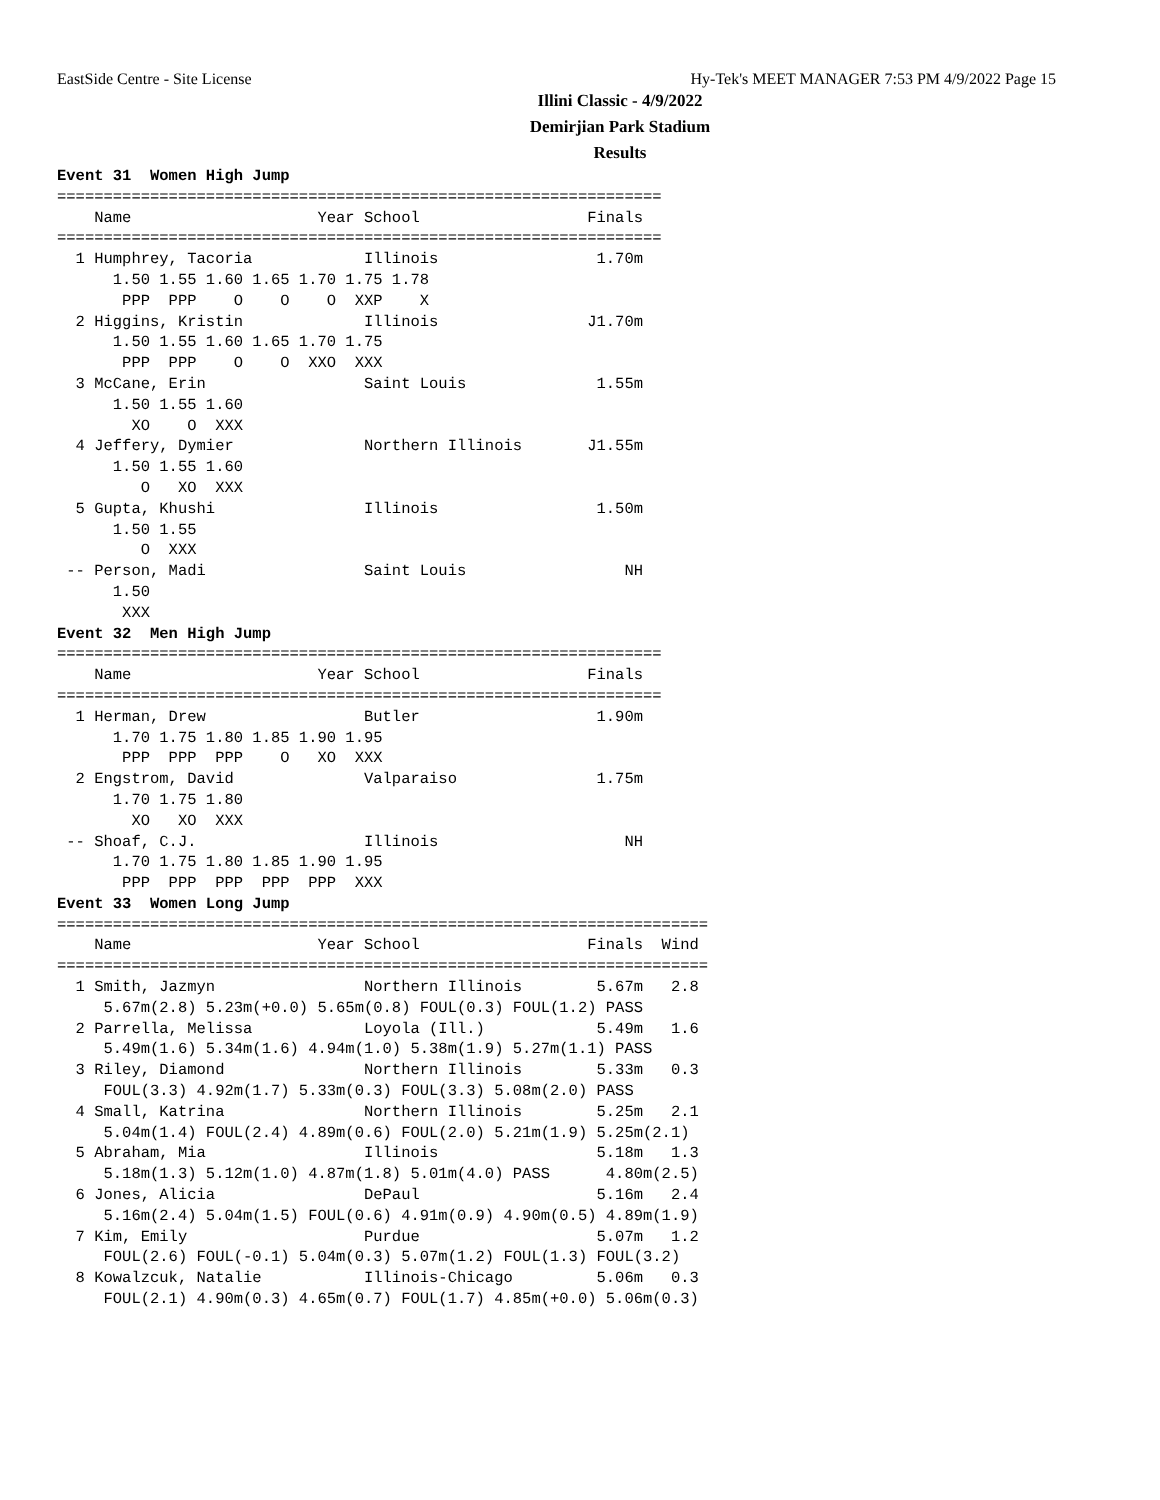EastSide Centre - Site License Hy-Tek's MEET MANAGER 7:53 PM 4/9/2022 Page 15
Illini Classic - 4/9/2022
Demirjian Park Stadium
Results
Event 31  Women High Jump
=================================================================
    Name                    Year School                  Finals
=================================================================
  1 Humphrey, Tacoria            Illinois                 1.70m
      1.50 1.55 1.60 1.65 1.70 1.75 1.78
       PPP  PPP    O    O    O  XXP    X
  2 Higgins, Kristin             Illinois                J1.70m
      1.50 1.55 1.60 1.65 1.70 1.75
       PPP  PPP    O    O  XXO  XXX
  3 McCane, Erin                 Saint Louis              1.55m
      1.50 1.55 1.60
        XO    O  XXX
  4 Jeffery, Dymier              Northern Illinois       J1.55m
      1.50 1.55 1.60
         O   XO  XXX
  5 Gupta, Khushi                Illinois                 1.50m
      1.50 1.55
         O  XXX
 -- Person, Madi                 Saint Louis                 NH
      1.50
       XXX
Event 32  Men High Jump
=================================================================
    Name                    Year School                  Finals
=================================================================
  1 Herman, Drew                 Butler                   1.90m
      1.70 1.75 1.80 1.85 1.90 1.95
       PPP  PPP  PPP    O   XO  XXX
  2 Engstrom, David              Valparaiso               1.75m
      1.70 1.75 1.80
        XO   XO  XXX
 -- Shoaf, C.J.                  Illinois                    NH
      1.70 1.75 1.80 1.85 1.90 1.95
       PPP  PPP  PPP  PPP  PPP  XXX
Event 33  Women Long Jump
======================================================================
    Name                    Year School                  Finals  Wind
======================================================================
  1 Smith, Jazmyn                Northern Illinois        5.67m   2.8
     5.67m(2.8) 5.23m(+0.0) 5.65m(0.8) FOUL(0.3) FOUL(1.2) PASS
  2 Parrella, Melissa            Loyola (Ill.)            5.49m   1.6
     5.49m(1.6) 5.34m(1.6) 4.94m(1.0) 5.38m(1.9) 5.27m(1.1) PASS
  3 Riley, Diamond               Northern Illinois        5.33m   0.3
     FOUL(3.3) 4.92m(1.7) 5.33m(0.3) FOUL(3.3) 5.08m(2.0) PASS
  4 Small, Katrina               Northern Illinois        5.25m   2.1
     5.04m(1.4) FOUL(2.4) 4.89m(0.6) FOUL(2.0) 5.21m(1.9) 5.25m(2.1)
  5 Abraham, Mia                 Illinois                 5.18m   1.3
     5.18m(1.3) 5.12m(1.0) 4.87m(1.8) 5.01m(4.0) PASS      4.80m(2.5)
  6 Jones, Alicia                DePaul                   5.16m   2.4
     5.16m(2.4) 5.04m(1.5) FOUL(0.6) 4.91m(0.9) 4.90m(0.5) 4.89m(1.9)
  7 Kim, Emily                   Purdue                   5.07m   1.2
     FOUL(2.6) FOUL(-0.1) 5.04m(0.3) 5.07m(1.2) FOUL(1.3) FOUL(3.2)
  8 Kowalzcuk, Natalie           Illinois-Chicago         5.06m   0.3
     FOUL(2.1) 4.90m(0.3) 4.65m(0.7) FOUL(1.7) 4.85m(+0.0) 5.06m(0.3)